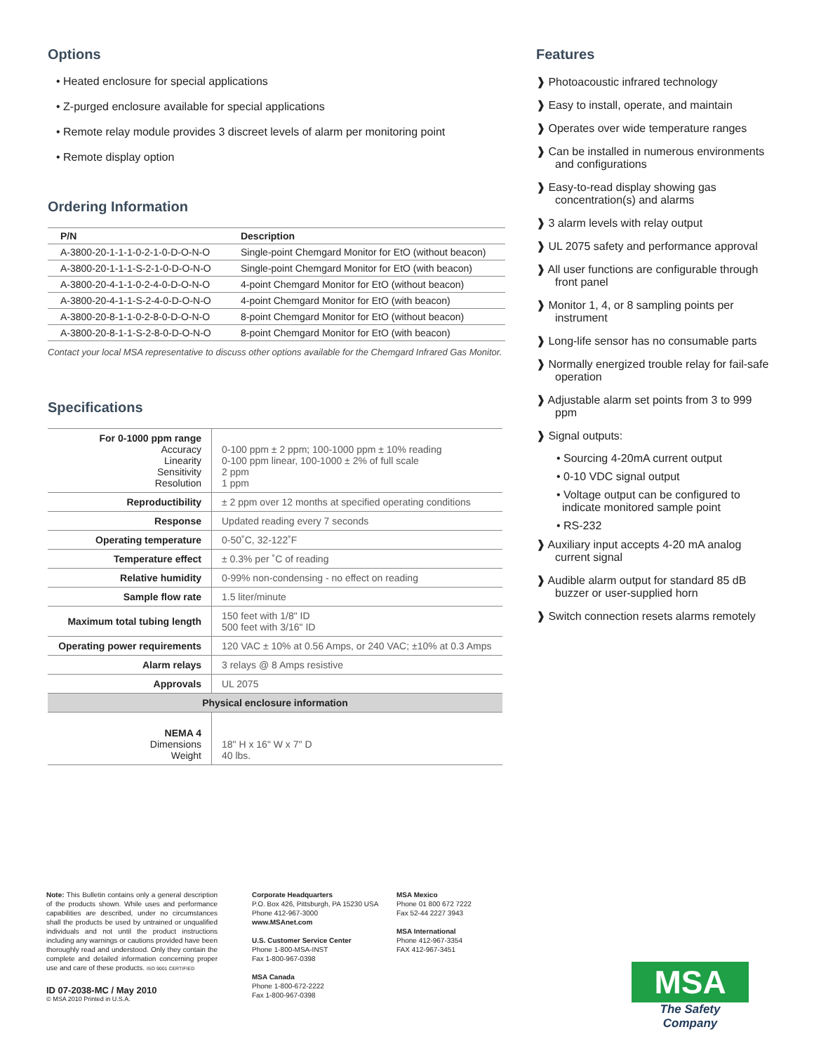Options
• Heated enclosure for special applications
• Z-purged enclosure available for special applications
• Remote relay module provides 3 discreet levels of alarm per monitoring point
• Remote display option
Ordering Information
| P/N | Description |
| --- | --- |
| A-3800-20-1-1-1-0-2-1-0-D-O-N-O | Single-point Chemgard Monitor for EtO (without beacon) |
| A-3800-20-1-1-1-S-2-1-0-D-O-N-O | Single-point Chemgard Monitor for EtO (with beacon) |
| A-3800-20-4-1-1-0-2-4-0-D-O-N-O | 4-point Chemgard Monitor for EtO (without beacon) |
| A-3800-20-4-1-1-S-2-4-0-D-O-N-O | 4-point Chemgard Monitor for EtO (with beacon) |
| A-3800-20-8-1-1-0-2-8-0-D-O-N-O | 8-point Chemgard Monitor for EtO (without beacon) |
| A-3800-20-8-1-1-S-2-8-0-D-O-N-O | 8-point Chemgard Monitor for EtO (with beacon) |
Contact your local MSA representative to discuss other options available for the Chemgard Infrared Gas Monitor.
Specifications
| For 0-1000 ppm range Accuracy Linearity Sensitivity Resolution | 0-100 ppm ± 2 ppm; 100-1000 ppm ± 10% reading 0-100 ppm linear, 100-1000 ± 2% of full scale 2 ppm 1 ppm |
| Reproductibility | ± 2 ppm over 12 months at specified operating conditions |
| Response | Updated reading every 7 seconds |
| Operating temperature | 0-50˚C, 32-122˚F |
| Temperature effect | ± 0.3% per ˚C of reading |
| Relative humidity | 0-99% non-condensing - no effect on reading |
| Sample flow rate | 1.5 liter/minute |
| Maximum total tubing length | 150 feet with 1/8" ID 500 feet with 3/16" ID |
| Operating power requirements | 120 VAC ± 10% at 0.56 Amps, or 240 VAC; ±10% at 0.3 Amps |
| Alarm relays | 3 relays @ 8 Amps resistive |
| Approvals | UL 2075 |
| Physical enclosure information | |
| NEMA 4 Dimensions Weight | 18" H x 16" W x 7" D 40 lbs. |
Features
❱ Photoacoustic infrared technology
❱ Easy to install, operate, and maintain
❱ Operates over wide temperature ranges
❱ Can be installed in numerous environments and configurations
❱ Easy-to-read display showing gas concentration(s) and alarms
❱ 3 alarm levels with relay output
❱ UL 2075 safety and performance approval
❱ All user functions are configurable through front panel
❱ Monitor 1, 4, or 8 sampling points per instrument
❱ Long-life sensor has no consumable parts
❱ Normally energized trouble relay for fail-safe operation
❱ Adjustable alarm set points from 3 to 999 ppm
❱ Signal outputs:
• Sourcing 4-20mA current output
• 0-10 VDC signal output
• Voltage output can be configured to indicate monitored sample point
• RS-232
❱ Auxiliary input accepts 4-20 mA analog current signal
❱ Audible alarm output for standard 85 dB buzzer or user-supplied horn
❱ Switch connection resets alarms remotely
Note: This Bulletin contains only a general description of the products shown. While uses and performance capabilities are described, under no circumstances shall the products be used by untrained or unqualified individuals and not until the product instructions including any warnings or cautions provided have been thoroughly read and understood. Only they contain the complete and detailed information concerning proper use and care of these products. ISO 9001 CERTIFIED
ID 07-2038-MC / May 2010
© MSA 2010 Printed in U.S.A.
Corporate Headquarters
P.O. Box 426, Pittsburgh, PA 15230 USA
Phone 412-967-3000
www.MSAnet.com
U.S. Customer Service Center
Phone 1-800-MSA-INST
Fax 1-800-967-0398
MSA Canada
Phone 1-800-672-2222
Fax 1-800-967-0398
MSA Mexico
Phone 01 800 672 7222
Fax 52-44 2227 3943
MSA International
Phone 412-967-3354
FAX 412-967-3451
MSA
The Safety Company